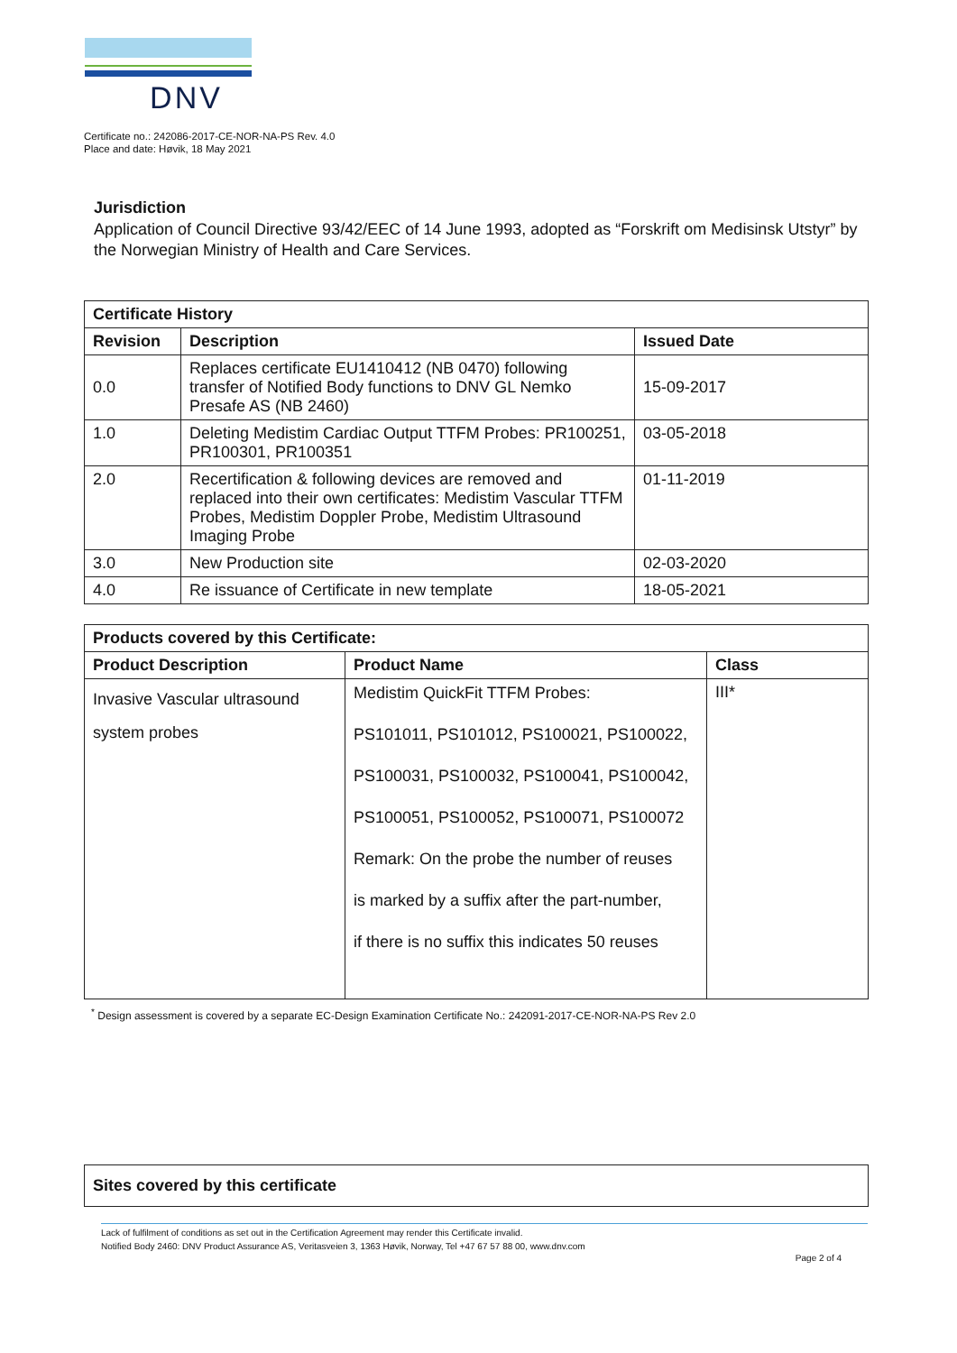DNV
Certificate no.: 242086-2017-CE-NOR-NA-PS Rev. 4.0
Place and date: Høvik, 18 May 2021
Jurisdiction
Application of Council Directive 93/42/EEC of 14 June 1993, adopted as “Forskrift om Medisinsk Utstyr” by the Norwegian Ministry of Health and Care Services.
| Certificate History | | |
| --- | --- | --- |
| Revision | Description | Issued Date |
| 0.0 | Replaces certificate EU1410412 (NB 0470) following transfer of Notified Body functions to DNV GL Nemko Presafe AS (NB 2460) | 15-09-2017 |
| 1.0 | Deleting Medistim Cardiac Output TTFM Probes: PR100251, PR100301, PR100351 | 03-05-2018 |
| 2.0 | Recertification & following devices are removed and replaced into their own certificates: Medistim Vascular TTFM Probes, Medistim Doppler Probe, Medistim Ultrasound Imaging Probe | 01-11-2019 |
| 3.0 | New Production site | 02-03-2020 |
| 4.0 | Re issuance of Certificate in new template | 18-05-2021 |
| Products covered by this Certificate: | | |
| --- | --- | --- |
| Product Description | Product Name | Class |
| Invasive Vascular ultrasound system probes | Medistim QuickFit TTFM Probes: PS101011, PS101012, PS100021, PS100022, PS100031, PS100032, PS100041, PS100042, PS100051, PS100052, PS100071, PS100072 Remark: On the probe the number of reuses is marked by a suffix after the part-number, if there is no suffix this indicates 50 reuses | III* |
<sup>*</sup> Design assessment is covered by a separate EC-Design Examination Certificate No.: 242091-2017-CE-NOR-NA-PS Rev 2.0
Sites covered by this certificate
Lack of fulfilment of conditions as set out in the Certification Agreement may render this Certificate invalid.
Notified Body 2460: DNV Product Assurance AS, Veritasveien 3, 1363 Høvik, Norway, Tel +47 67 57 88 00, www.dnv.com
Page 2 of 4